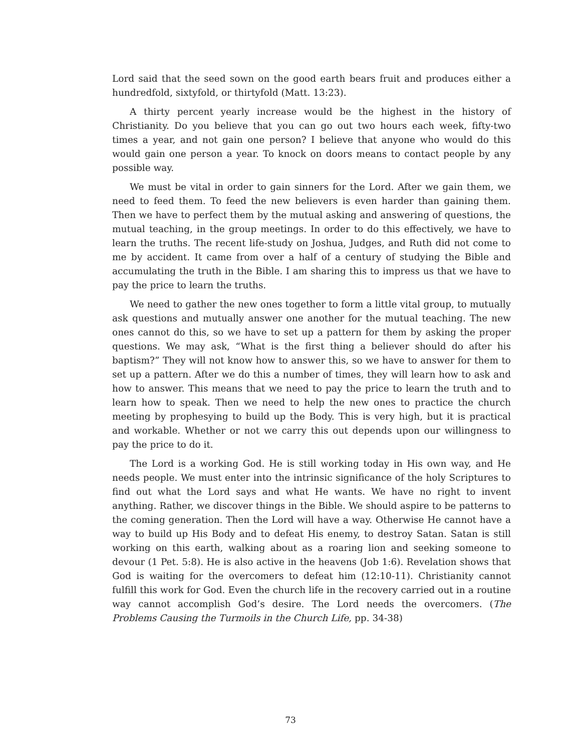Lord said that the seed sown on the good earth bears fruit and produces either a hundredfold, sixtyfold, or thirtyfold (Matt. 13:23).
A thirty percent yearly increase would be the highest in the history of Christianity. Do you believe that you can go out two hours each week, fifty-two times a year, and not gain one person? I believe that anyone who would do this would gain one person a year. To knock on doors means to contact people by any possible way.
We must be vital in order to gain sinners for the Lord. After we gain them, we need to feed them. To feed the new believers is even harder than gaining them. Then we have to perfect them by the mutual asking and answering of questions, the mutual teaching, in the group meetings. In order to do this effectively, we have to learn the truths. The recent life-study on Joshua, Judges, and Ruth did not come to me by accident. It came from over a half of a century of studying the Bible and accumulating the truth in the Bible. I am sharing this to impress us that we have to pay the price to learn the truths.
We need to gather the new ones together to form a little vital group, to mutually ask questions and mutually answer one another for the mutual teaching. The new ones cannot do this, so we have to set up a pattern for them by asking the proper questions. We may ask, “What is the first thing a believer should do after his baptism?” They will not know how to answer this, so we have to answer for them to set up a pattern. After we do this a number of times, they will learn how to ask and how to answer. This means that we need to pay the price to learn the truth and to learn how to speak. Then we need to help the new ones to practice the church meeting by prophesying to build up the Body. This is very high, but it is practical and workable. Whether or not we carry this out depends upon our willingness to pay the price to do it.
The Lord is a working God. He is still working today in His own way, and He needs people. We must enter into the intrinsic significance of the holy Scriptures to find out what the Lord says and what He wants. We have no right to invent anything. Rather, we discover things in the Bible. We should aspire to be patterns to the coming generation. Then the Lord will have a way. Otherwise He cannot have a way to build up His Body and to defeat His enemy, to destroy Satan. Satan is still working on this earth, walking about as a roaring lion and seeking someone to devour (1 Pet. 5:8). He is also active in the heavens (Job 1:6). Revelation shows that God is waiting for the overcomers to defeat him (12:10-11). Christianity cannot fulfill this work for God. Even the church life in the recovery carried out in a routine way cannot accomplish God’s desire. The Lord needs the overcomers. (The Problems Causing the Turmoils in the Church Life, pp. 34-38)
73